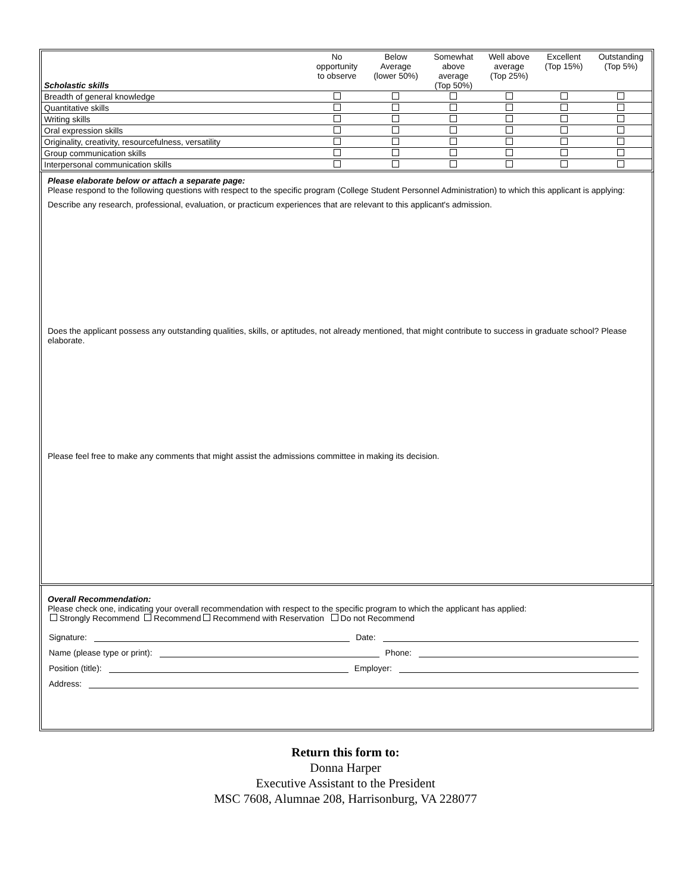| Scholastic skills | No opportunity to observe | Below Average (lower 50%) | Somewhat above average (Top 50%) | Well above average (Top 25%) | Excellent (Top 15%) | Outstanding (Top 5%) |
| Breadth of general knowledge | | | | | | |
| Quantitative skills | | | | | | |
| Writing skills | | | | | | |
| Oral expression skills | | | | | | |
| Originality, creativity, resourcefulness, versatility | | | | | | |
| Group communication skills | | | | | | |
| Interpersonal communication skills | | | | | | |
Please elaborate below or attach a separate page:
Please respond to the following questions with respect to the specific program (College Student Personnel Administration) to which this applicant is applying:
Describe any research, professional, evaluation, or practicum experiences that are relevant to this applicant's admission.
Does the applicant possess any outstanding qualities, skills, or aptitudes, not already mentioned, that might contribute to success in graduate school? Please elaborate.
Please feel free to make any comments that might assist the admissions committee in making its decision.
Overall Recommendation:
Please check one, indicating your overall recommendation with respect to the specific program to which the applicant has applied:
Strongly Recommend Recommend Recommend with Reservation Do not Recommend
Signature: Date:
Name (please type or print): Phone:
Position (title): Employer:
Address:
Return this form to:
Donna Harper
Executive Assistant to the President
MSC 7608, Alumnae 208, Harrisonburg, VA 228077